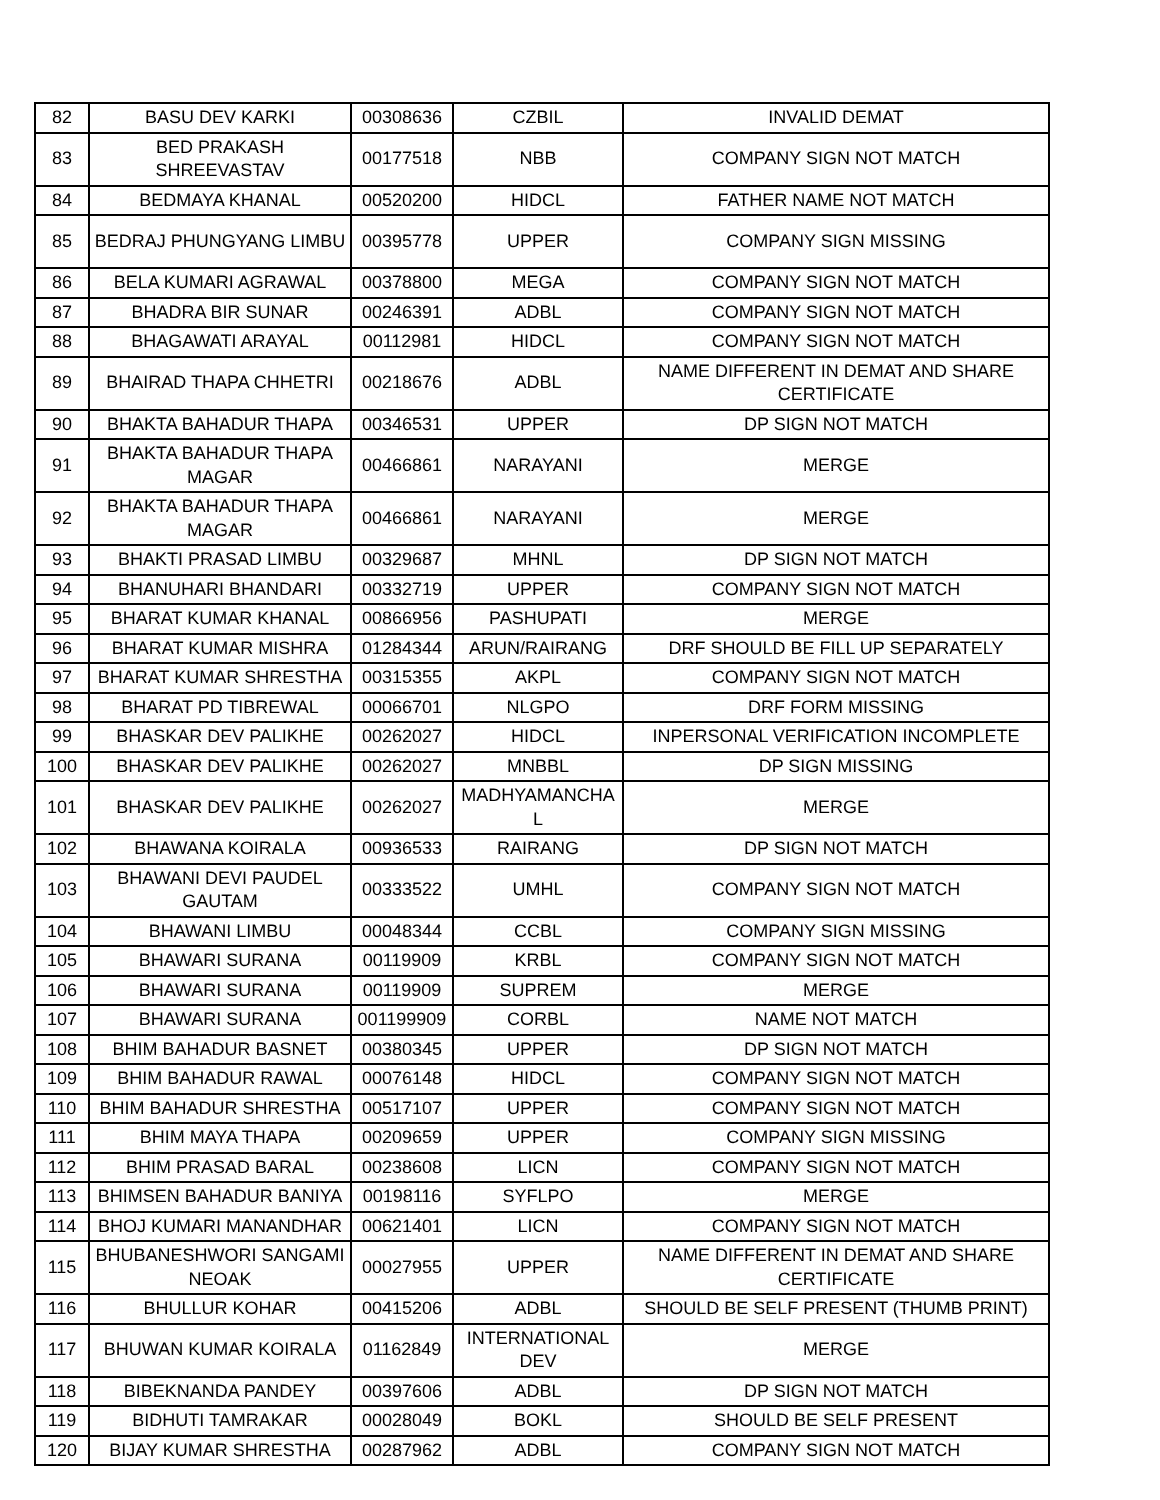| 82 | BASU DEV KARKI | 00308636 | CZBIL | INVALID DEMAT |
| 83 | BED PRAKASH SHREEVASTAV | 00177518 | NBB | COMPANY SIGN NOT MATCH |
| 84 | BEDMAYA KHANAL | 00520200 | HIDCL | FATHER NAME NOT MATCH |
| 85 | BEDRAJ PHUNGYANG LIMBU | 00395778 | UPPER | COMPANY SIGN MISSING |
| 86 | BELA KUMARI AGRAWAL | 00378800 | MEGA | COMPANY SIGN NOT MATCH |
| 87 | BHADRA BIR SUNAR | 00246391 | ADBL | COMPANY SIGN NOT MATCH |
| 88 | BHAGAWATI ARAYAL | 00112981 | HIDCL | COMPANY SIGN NOT MATCH |
| 89 | BHAIRAD THAPA CHHETRI | 00218676 | ADBL | NAME DIFFERENT IN DEMAT AND SHARE CERTIFICATE |
| 90 | BHAKTA BAHADUR THAPA | 00346531 | UPPER | DP SIGN NOT MATCH |
| 91 | BHAKTA BAHADUR THAPA MAGAR | 00466861 | NARAYANI | MERGE |
| 92 | BHAKTA BAHADUR THAPA MAGAR | 00466861 | NARAYANI | MERGE |
| 93 | BHAKTI PRASAD LIMBU | 00329687 | MHNL | DP SIGN NOT MATCH |
| 94 | BHANUHARI BHANDARI | 00332719 | UPPER | COMPANY SIGN NOT MATCH |
| 95 | BHARAT KUMAR KHANAL | 00866956 | PASHUPATI | MERGE |
| 96 | BHARAT KUMAR MISHRA | 01284344 | ARUN/RAIRANG | DRF SHOULD BE FILL UP SEPARATELY |
| 97 | BHARAT KUMAR SHRESTHA | 00315355 | AKPL | COMPANY SIGN NOT MATCH |
| 98 | BHARAT PD TIBREWAL | 00066701 | NLGPO | DRF FORM MISSING |
| 99 | BHASKAR DEV PALIKHE | 00262027 | HIDCL | INPERSONAL VERIFICATION INCOMPLETE |
| 100 | BHASKAR DEV PALIKHE | 00262027 | MNBBL | DP SIGN MISSING |
| 101 | BHASKAR DEV PALIKHE | 00262027 | MADHYAMANCHA L | MERGE |
| 102 | BHAWANA KOIRALA | 00936533 | RAIRANG | DP SIGN NOT MATCH |
| 103 | BHAWANI DEVI PAUDEL GAUTAM | 00333522 | UMHL | COMPANY SIGN NOT MATCH |
| 104 | BHAWANI LIMBU | 00048344 | CCBL | COMPANY SIGN MISSING |
| 105 | BHAWARI SURANA | 00119909 | KRBL | COMPANY SIGN NOT MATCH |
| 106 | BHAWARI SURANA | 00119909 | SUPREM | MERGE |
| 107 | BHAWARI SURANA | 001199909 | CORBL | NAME NOT MATCH |
| 108 | BHIM BAHADUR BASNET | 00380345 | UPPER | DP SIGN NOT MATCH |
| 109 | BHIM BAHADUR RAWAL | 00076148 | HIDCL | COMPANY SIGN NOT MATCH |
| 110 | BHIM BAHADUR SHRESTHA | 00517107 | UPPER | COMPANY SIGN NOT MATCH |
| 111 | BHIM MAYA THAPA | 00209659 | UPPER | COMPANY SIGN MISSING |
| 112 | BHIM PRASAD BARAL | 00238608 | LICN | COMPANY SIGN NOT MATCH |
| 113 | BHIMSEN BAHADUR BANIYA | 00198116 | SYFLPO | MERGE |
| 114 | BHOJ KUMARI MANANDHAR | 00621401 | LICN | COMPANY SIGN NOT MATCH |
| 115 | BHUBANESHWORI SANGAMI NEOAK | 00027955 | UPPER | NAME DIFFERENT IN DEMAT AND SHARE CERTIFICATE |
| 116 | BHULLUR KOHAR | 00415206 | ADBL | SHOULD BE SELF PRESENT (THUMB PRINT) |
| 117 | BHUWAN KUMAR KOIRALA | 01162849 | INTERNATIONAL DEV | MERGE |
| 118 | BIBEKNANDA PANDEY | 00397606 | ADBL | DP SIGN NOT MATCH |
| 119 | BIDHUTI TAMRAKAR | 00028049 | BOKL | SHOULD BE SELF PRESENT |
| 120 | BIJAY KUMAR SHRESTHA | 00287962 | ADBL | COMPANY SIGN NOT MATCH |